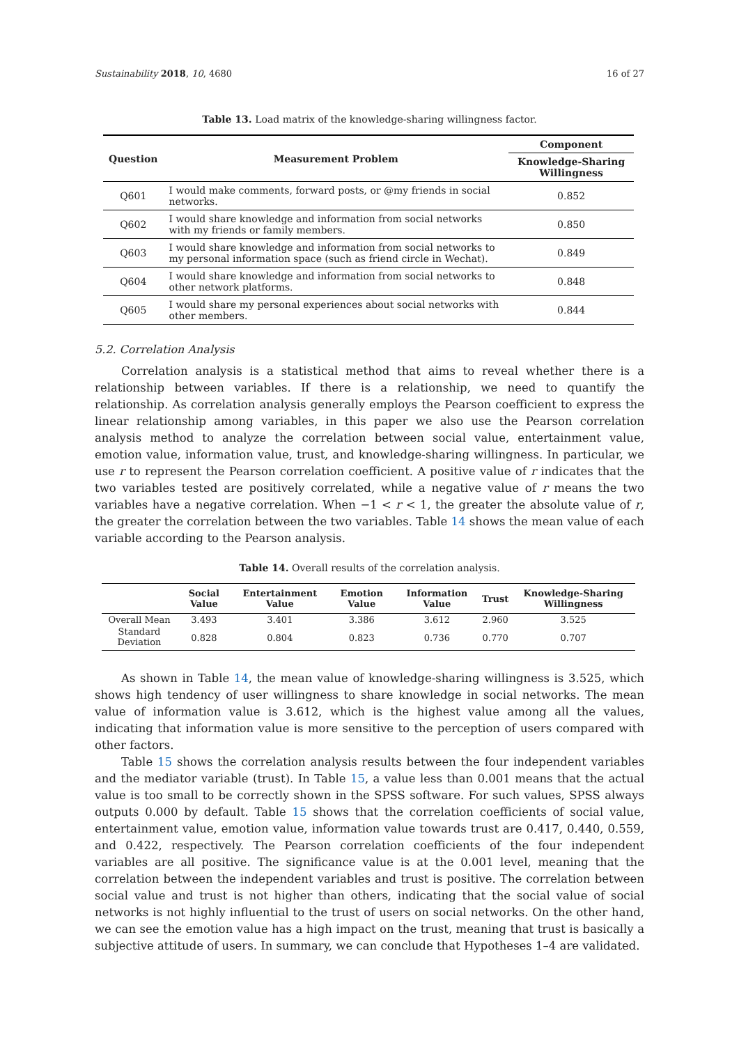Sustainability 2018, 10, 4680 16 of 27
Table 13. Load matrix of the knowledge-sharing willingness factor.
| Question | Measurement Problem | Component |
| --- | --- | --- |
| | | Knowledge-Sharing Willingness |
| Q601 | I would make comments, forward posts, or @my friends in social networks. | 0.852 |
| Q602 | I would share knowledge and information from social networks with my friends or family members. | 0.850 |
| Q603 | I would share knowledge and information from social networks to my personal information space (such as friend circle in Wechat). | 0.849 |
| Q604 | I would share knowledge and information from social networks to other network platforms. | 0.848 |
| Q605 | I would share my personal experiences about social networks with other members. | 0.844 |
5.2. Correlation Analysis
Correlation analysis is a statistical method that aims to reveal whether there is a relationship between variables. If there is a relationship, we need to quantify the relationship. As correlation analysis generally employs the Pearson coefficient to express the linear relationship among variables, in this paper we also use the Pearson correlation analysis method to analyze the correlation between social value, entertainment value, emotion value, information value, trust, and knowledge-sharing willingness. In particular, we use r to represent the Pearson correlation coefficient. A positive value of r indicates that the two variables tested are positively correlated, while a negative value of r means the two variables have a negative correlation. When −1 < r < 1, the greater the absolute value of r, the greater the correlation between the two variables. Table 14 shows the mean value of each variable according to the Pearson analysis.
Table 14. Overall results of the correlation analysis.
| | Social Value | Entertainment Value | Emotion Value | Information Value | Trust | Knowledge-Sharing Willingness |
| --- | --- | --- | --- | --- | --- | --- |
| Overall Mean | 3.493 | 3.401 | 3.386 | 3.612 | 2.960 | 3.525 |
| Standard Deviation | 0.828 | 0.804 | 0.823 | 0.736 | 0.770 | 0.707 |
As shown in Table 14, the mean value of knowledge-sharing willingness is 3.525, which shows high tendency of user willingness to share knowledge in social networks. The mean value of information value is 3.612, which is the highest value among all the values, indicating that information value is more sensitive to the perception of users compared with other factors.
Table 15 shows the correlation analysis results between the four independent variables and the mediator variable (trust). In Table 15, a value less than 0.001 means that the actual value is too small to be correctly shown in the SPSS software. For such values, SPSS always outputs 0.000 by default. Table 15 shows that the correlation coefficients of social value, entertainment value, emotion value, information value towards trust are 0.417, 0.440, 0.559, and 0.422, respectively. The Pearson correlation coefficients of the four independent variables are all positive. The significance value is at the 0.001 level, meaning that the correlation between the independent variables and trust is positive. The correlation between social value and trust is not higher than others, indicating that the social value of social networks is not highly influential to the trust of users on social networks. On the other hand, we can see the emotion value has a high impact on the trust, meaning that trust is basically a subjective attitude of users. In summary, we can conclude that Hypotheses 1–4 are validated.